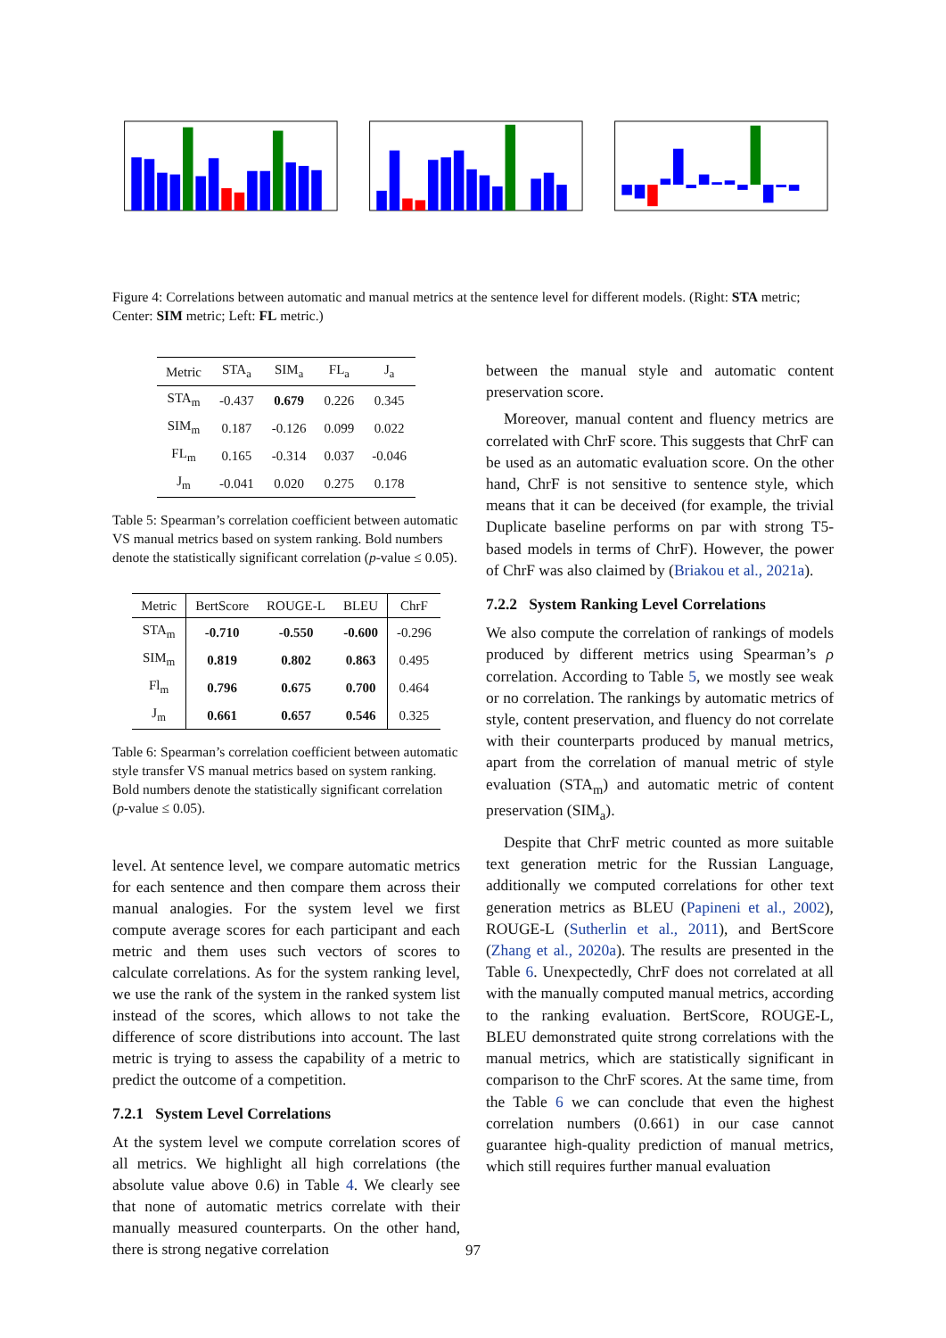Figure 4: Correlations between automatic and manual metrics at the sentence level for different models. (Right: STA metric; Center: SIM metric; Left: FL metric.)
| Metric | STA<sub>a</sub> | SIM<sub>a</sub> | FL<sub>a</sub> | J<sub>a</sub> |
| --- | --- | --- | --- | --- |
| STA<sub>m</sub> | -0.437 | 0.679 | 0.226 | 0.345 |
| SIM<sub>m</sub> | 0.187 | -0.126 | 0.099 | 0.022 |
| FL<sub>m</sub> | 0.165 | -0.314 | 0.037 | -0.046 |
| J<sub>m</sub> | -0.041 | 0.020 | 0.275 | 0.178 |
Table 5: Spearman’s correlation coefficient between automatic VS manual metrics based on system ranking. Bold numbers denote the statistically significant correlation (p-value ≤ 0.05).
| Metric | BertScore | ROUGE-L | BLEU | ChrF |
| --- | --- | --- | --- | --- |
| STA<sub>m</sub> | -0.710 | -0.550 | -0.600 | -0.296 |
| SIM<sub>m</sub> | 0.819 | 0.802 | 0.863 | 0.495 |
| Fl<sub>m</sub> | 0.796 | 0.675 | 0.700 | 0.464 |
| J<sub>m</sub> | 0.661 | 0.657 | 0.546 | 0.325 |
Table 6: Spearman’s correlation coefficient between automatic style transfer VS manual metrics based on system ranking. Bold numbers denote the statistically significant correlation (p-value ≤ 0.05).
level. At sentence level, we compare automatic metrics for each sentence and then compare them across their manual analogies. For the system level we first compute average scores for each participant and each metric and them uses such vectors of scores to calculate correlations. As for the system ranking level, we use the rank of the system in the ranked system list instead of the scores, which allows to not take the difference of score distributions into account. The last metric is trying to assess the capability of a metric to predict the outcome of a competition.
7.2.1 System Level Correlations
At the system level we compute correlation scores of all metrics. We highlight all high correlations (the absolute value above 0.6) in Table 4. We clearly see that none of automatic metrics correlate with their manually measured counterparts. On the other hand, there is strong negative correlation
between the manual style and automatic content preservation score.
Moreover, manual content and fluency metrics are correlated with ChrF score. This suggests that ChrF can be used as an automatic evaluation score. On the other hand, ChrF is not sensitive to sentence style, which means that it can be deceived (for example, the trivial Duplicate baseline performs on par with strong T5-based models in terms of ChrF). However, the power of ChrF was also claimed by (Briakou et al., 2021a).
7.2.2 System Ranking Level Correlations
We also compute the correlation of rankings of models produced by different metrics using Spearman’s ρ correlation. According to Table 5, we mostly see weak or no correlation. The rankings by automatic metrics of style, content preservation, and fluency do not correlate with their counterparts produced by manual metrics, apart from the correlation of manual metric of style evaluation (STA<sub>m</sub>) and automatic metric of content preservation (SIM<sub>a</sub>).
Despite that ChrF metric counted as more suitable text generation metric for the Russian Language, additionally we computed correlations for other text generation metrics as BLEU (Papineni et al., 2002), ROUGE-L (Sutherlin et al., 2011), and BertScore (Zhang et al., 2020a). The results are presented in the Table 6. Unexpectedly, ChrF does not correlated at all with the manually computed manual metrics, according to the ranking evaluation. BertScore, ROUGE-L, BLEU demonstrated quite strong correlations with the manual metrics, which are statistically significant in comparison to the ChrF scores. At the same time, from the Table 6 we can conclude that even the highest correlation numbers (0.661) in our case cannot guarantee high-quality prediction of manual metrics, which still requires further manual evaluation
97